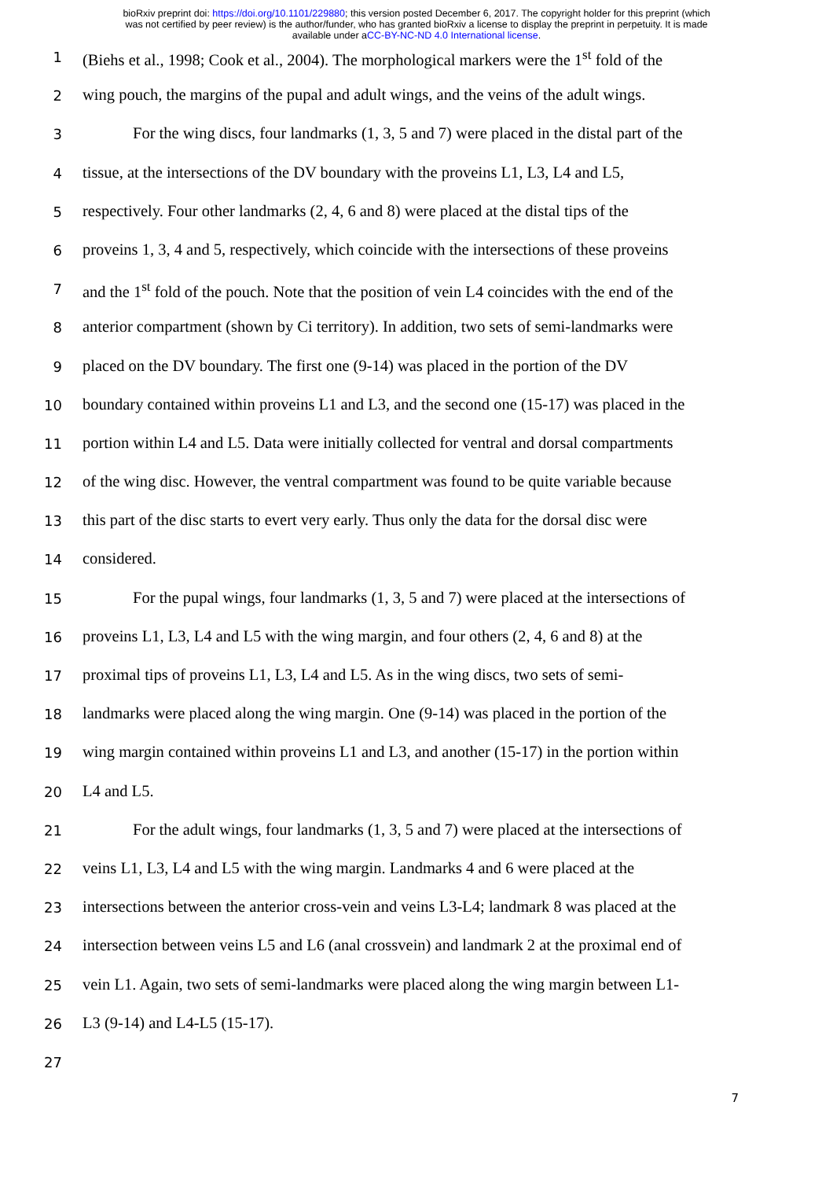bioRxiv preprint doi: https://doi.org/10.1101/229880; this version posted December 6, 2017. The copyright holder for this preprint (which
was not certified by peer review) is the author/funder, who has granted bioRxiv a license to display the preprint in perpetuity. It is made
available under aCC-BY-NC-ND 4.0 International license.
1 (Biehs et al., 1998; Cook et al., 2004). The morphological markers were the 1<sup>st</sup> fold of the
2 wing pouch, the margins of the pupal and adult wings, and the veins of the adult wings.
3 For the wing discs, four landmarks (1, 3, 5 and 7) were placed in the distal part of the
4 tissue, at the intersections of the DV boundary with the proveins L1, L3, L4 and L5,
5 respectively. Four other landmarks (2, 4, 6 and 8) were placed at the distal tips of the
6 proveins 1, 3, 4 and 5, respectively, which coincide with the intersections of these proveins
7 and the 1<sup>st</sup> fold of the pouch. Note that the position of vein L4 coincides with the end of the
8 anterior compartment (shown by Ci territory). In addition, two sets of semi-landmarks were
9 placed on the DV boundary. The first one (9-14) was placed in the portion of the DV
10 boundary contained within proveins L1 and L3, and the second one (15-17) was placed in the
11 portion within L4 and L5. Data were initially collected for ventral and dorsal compartments
12 of the wing disc. However, the ventral compartment was found to be quite variable because
13 this part of the disc starts to evert very early. Thus only the data for the dorsal disc were
14 considered.
15 For the pupal wings, four landmarks (1, 3, 5 and 7) were placed at the intersections of
16 proveins L1, L3, L4 and L5 with the wing margin, and four others (2, 4, 6 and 8) at the
17 proximal tips of proveins L1, L3, L4 and L5. As in the wing discs, two sets of semi-
18 landmarks were placed along the wing margin. One (9-14) was placed in the portion of the
19 wing margin contained within proveins L1 and L3, and another (15-17) in the portion within
20 L4 and L5.
21 For the adult wings, four landmarks (1, 3, 5 and 7) were placed at the intersections of
22 veins L1, L3, L4 and L5 with the wing margin. Landmarks 4 and 6 were placed at the
23 intersections between the anterior cross-vein and veins L3-L4; landmark 8 was placed at the
24 intersection between veins L5 and L6 (anal crossvein) and landmark 2 at the proximal end of
25 vein L1. Again, two sets of semi-landmarks were placed along the wing margin between L1-
26 L3 (9-14) and L4-L5 (15-17).
27
7